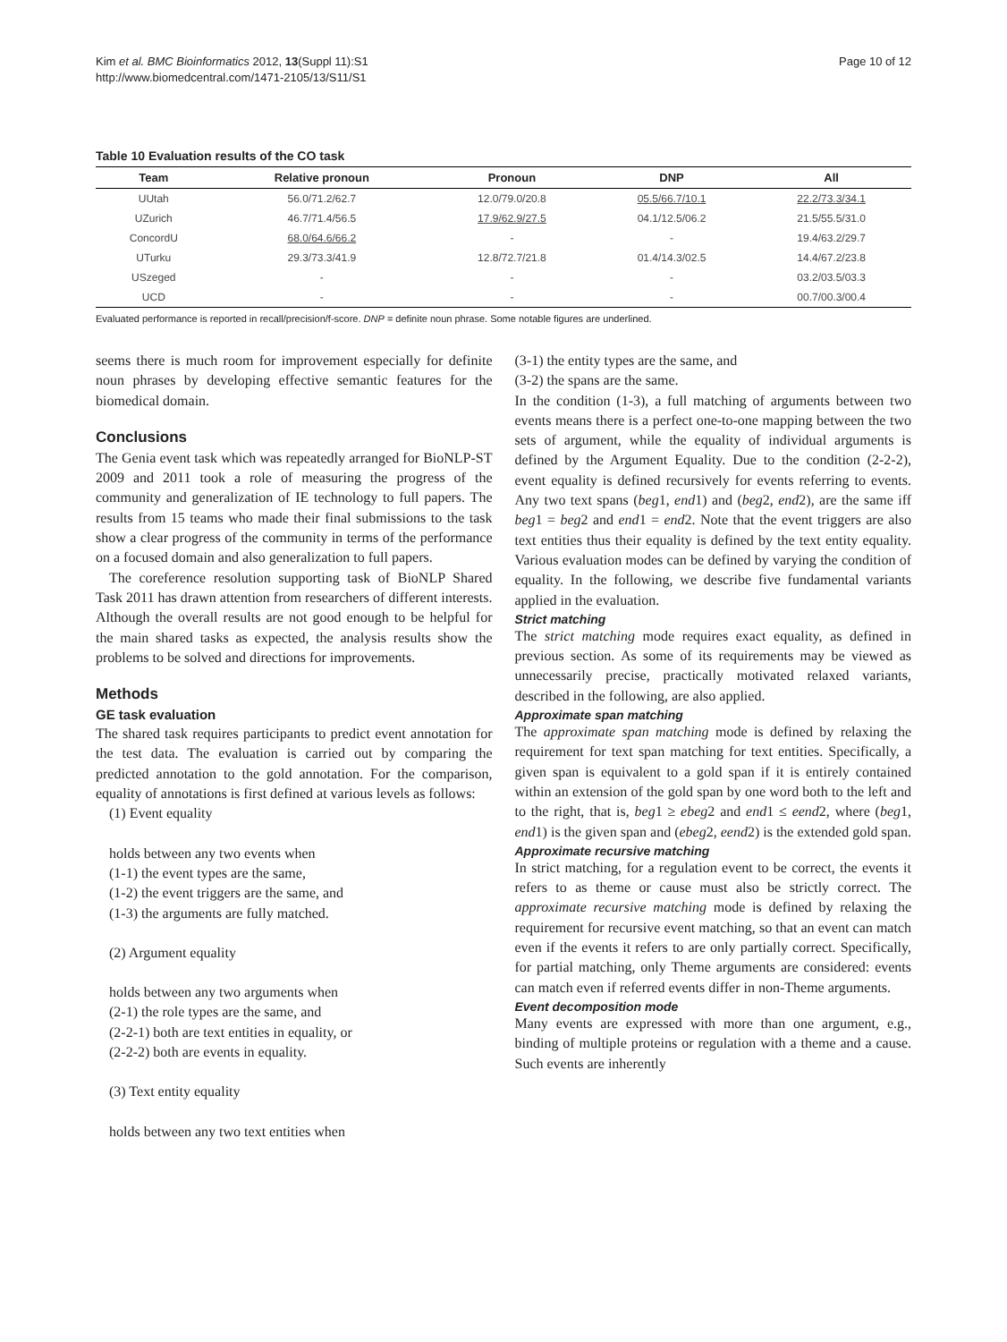Kim et al. BMC Bioinformatics 2012, 13(Suppl 11):S1
http://www.biomedcentral.com/1471-2105/13/S11/S1
Page 10 of 12
Table 10 Evaluation results of the CO task
| Team | Relative pronoun | Pronoun | DNP | All |
| --- | --- | --- | --- | --- |
| UUtah | 56.0/71.2/62.7 | 12.0/79.0/20.8 | 05.5/66.7/10.1 | 22.2/73.3/34.1 |
| UZurich | 46.7/71.4/56.5 | 17.9/62.9/27.5 | 04.1/12.5/06.2 | 21.5/55.5/31.0 |
| ConcordU | 68.0/64.6/66.2 | - | - | 19.4/63.2/29.7 |
| UTurku | 29.3/73.3/41.9 | 12.8/72.7/21.8 | 01.4/14.3/02.5 | 14.4/67.2/23.8 |
| USzeged | - | - | - | 03.2/03.5/03.3 |
| UCD | - | - | - | 00.7/00.3/00.4 |
Evaluated performance is reported in recall/precision/f-score. DNP = definite noun phrase. Some notable figures are underlined.
seems there is much room for improvement especially for definite noun phrases by developing effective semantic features for the biomedical domain.
Conclusions
The Genia event task which was repeatedly arranged for BioNLP-ST 2009 and 2011 took a role of measuring the progress of the community and generalization of IE technology to full papers. The results from 15 teams who made their final submissions to the task show a clear progress of the community in terms of the performance on a focused domain and also generalization to full papers.
The coreference resolution supporting task of BioNLP Shared Task 2011 has drawn attention from researchers of different interests. Although the overall results are not good enough to be helpful for the main shared tasks as expected, the analysis results show the problems to be solved and directions for improvements.
Methods
GE task evaluation
The shared task requires participants to predict event annotation for the test data. The evaluation is carried out by comparing the predicted annotation to the gold annotation. For the comparison, equality of annotations is first defined at various levels as follows:
(1) Event equality
holds between any two events when
(1-1) the event types are the same,
(1-2) the event triggers are the same, and
(1-3) the arguments are fully matched.
(2) Argument equality
holds between any two arguments when
(2-1) the role types are the same, and
(2-2-1) both are text entities in equality, or
(2-2-2) both are events in equality.
(3) Text entity equality
holds between any two text entities when
(3-1) the entity types are the same, and
(3-2) the spans are the same.
In the condition (1-3), a full matching of arguments between two events means there is a perfect one-to-one mapping between the two sets of argument, while the equality of individual arguments is defined by the Argument Equality. Due to the condition (2-2-2), event equality is defined recursively for events referring to events. Any two text spans (beg1, end1) and (beg2, end2), are the same iff beg1 = beg2 and end1 = end2. Note that the event triggers are also text entities thus their equality is defined by the text entity equality. Various evaluation modes can be defined by varying the condition of equality. In the following, we describe five fundamental variants applied in the evaluation.
Strict matching
The strict matching mode requires exact equality, as defined in previous section. As some of its requirements may be viewed as unnecessarily precise, practically motivated relaxed variants, described in the following, are also applied.
Approximate span matching
The approximate span matching mode is defined by relaxing the requirement for text span matching for text entities. Specifically, a given span is equivalent to a gold span if it is entirely contained within an extension of the gold span by one word both to the left and to the right, that is, beg1 ≥ ebeg2 and end1 ≤ eend2, where (beg1, end1) is the given span and (ebeg2, eend2) is the extended gold span.
Approximate recursive matching
In strict matching, for a regulation event to be correct, the events it refers to as theme or cause must also be strictly correct. The approximate recursive matching mode is defined by relaxing the requirement for recursive event matching, so that an event can match even if the events it refers to are only partially correct. Specifically, for partial matching, only Theme arguments are considered: events can match even if referred events differ in non-Theme arguments.
Event decomposition mode
Many events are expressed with more than one argument, e.g., binding of multiple proteins or regulation with a theme and a cause. Such events are inherently